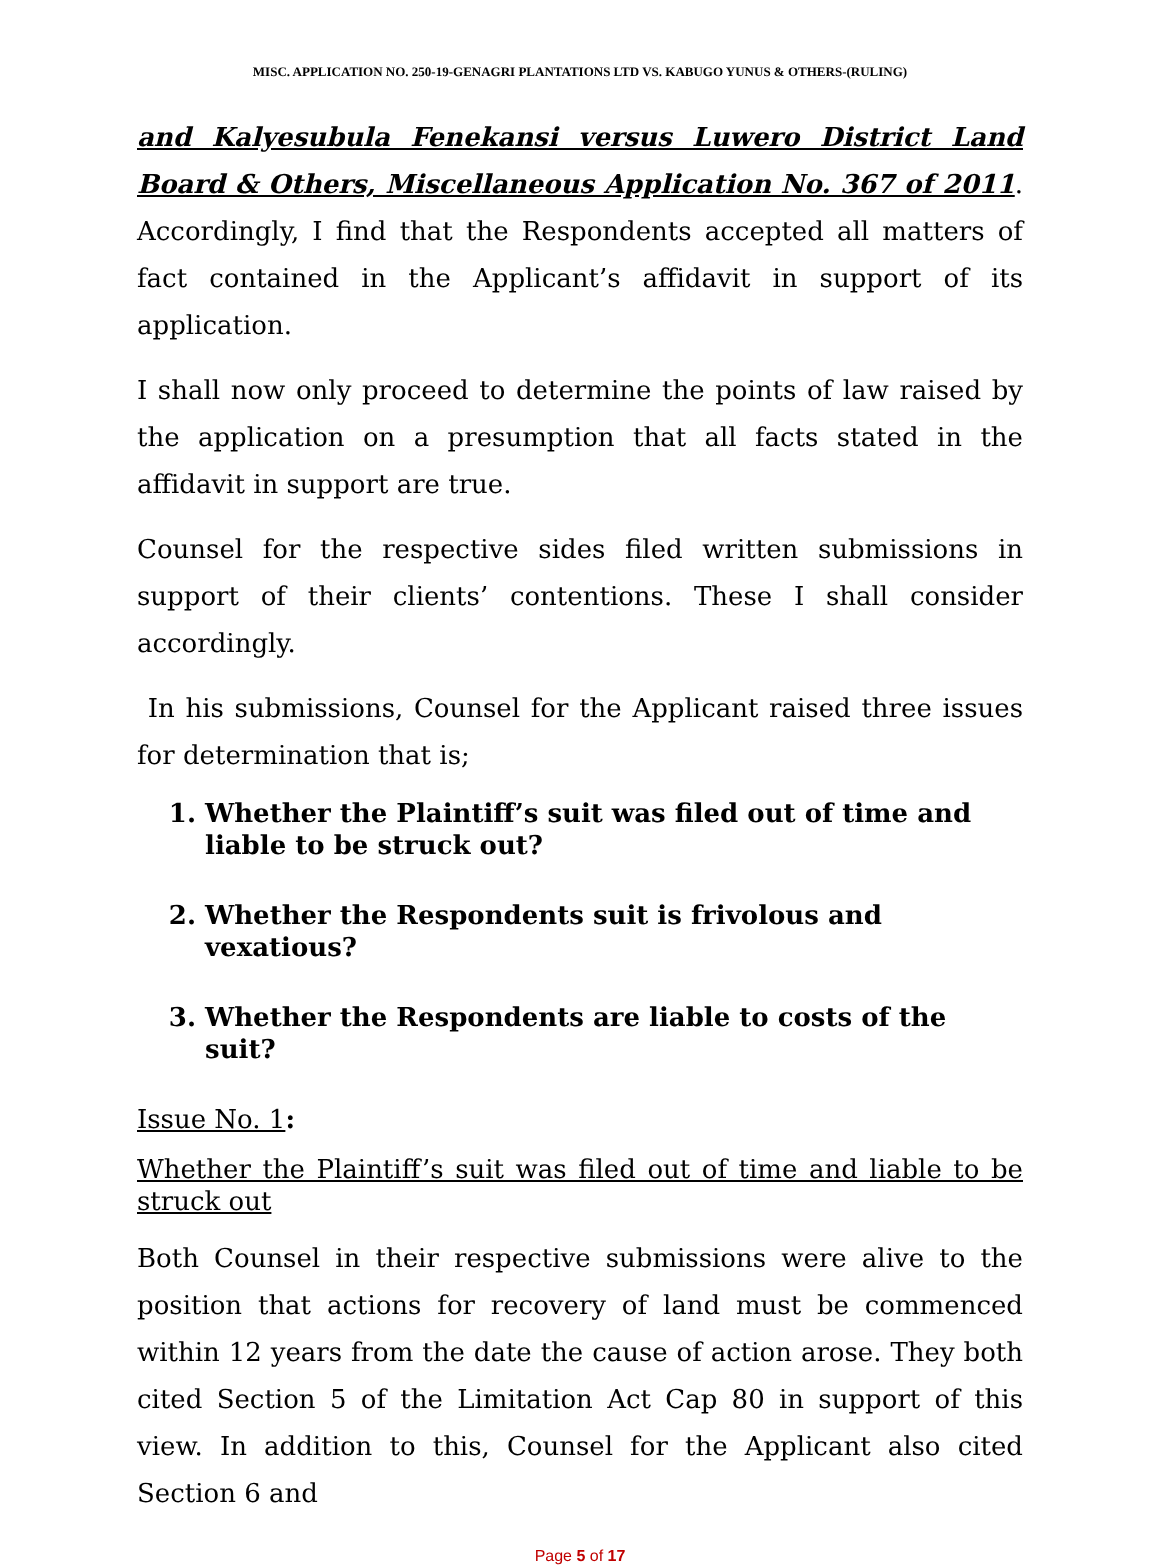MISC. APPLICATION NO. 250-19-GENAGRI PLANTATIONS LTD VS. KABUGO YUNUS & OTHERS-(RULING)
and Kalyesubula Fenekansi versus Luwero District Land Board & Others, Miscellaneous Application No. 367 of 2011. Accordingly, I find that the Respondents accepted all matters of fact contained in the Applicant’s affidavit in support of its application.
I shall now only proceed to determine the points of law raised by the application on a presumption that all facts stated in the affidavit in support are true.
Counsel for the respective sides filed written submissions in support of their clients’ contentions. These I shall consider accordingly.
In his submissions, Counsel for the Applicant raised three issues for determination that is;
1. Whether the Plaintiff’s suit was filed out of time and liable to be struck out?
2. Whether the Respondents suit is frivolous and vexatious?
3. Whether the Respondents are liable to costs of the suit?
Issue No. 1:
Whether the Plaintiff’s suit was filed out of time and liable to be struck out
Both Counsel in their respective submissions were alive to the position that actions for recovery of land must be commenced within 12 years from the date the cause of action arose. They both cited Section 5 of the Limitation Act Cap 80 in support of this view. In addition to this, Counsel for the Applicant also cited Section 6 and
Page 5 of 17